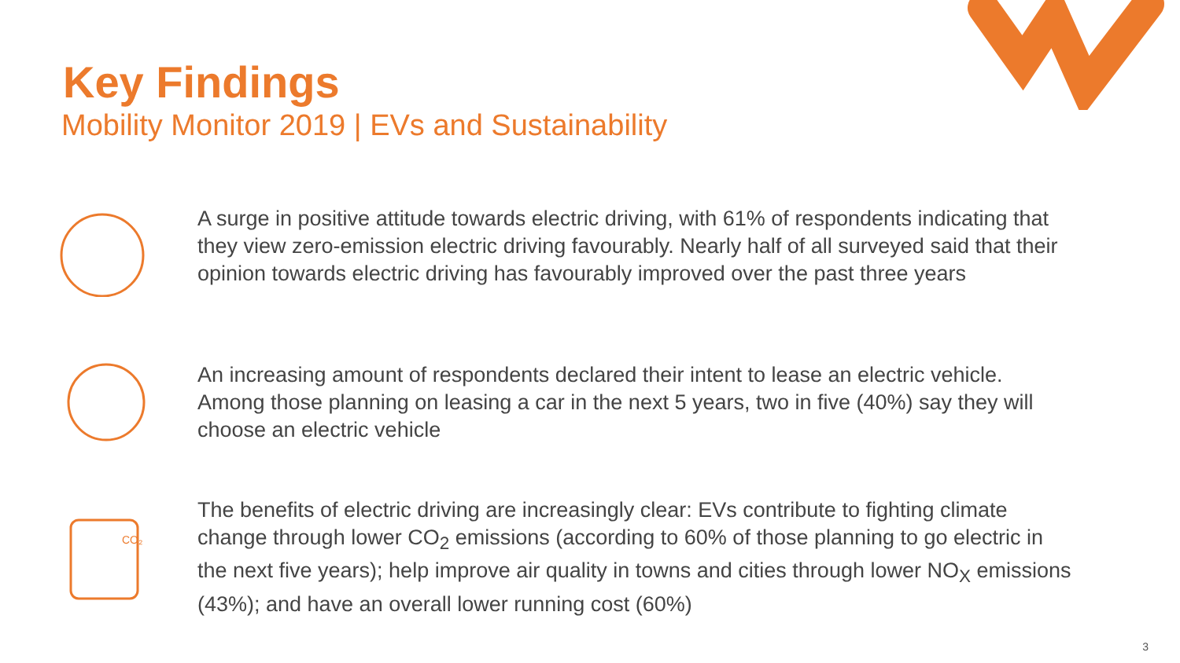Key Findings
Mobility Monitor 2019 | EVs and Sustainability
A surge in positive attitude towards electric driving, with 61% of respondents indicating that they view zero-emission electric driving favourably. Nearly half of all surveyed said that their opinion towards electric driving has favourably improved over the past three years
An increasing amount of respondents declared their intent to lease an electric vehicle. Among those planning on leasing a car in the next 5 years, two in five (40%) say they will choose an electric vehicle
CO₂
The benefits of electric driving are increasingly clear: EVs contribute to fighting climate change through lower CO<sub>2</sub> emissions (according to 60% of those planning to go electric in the next five years); help improve air quality in towns and cities through lower NO<sub>X</sub> emissions (43%); and have an overall lower running cost (60%)
3